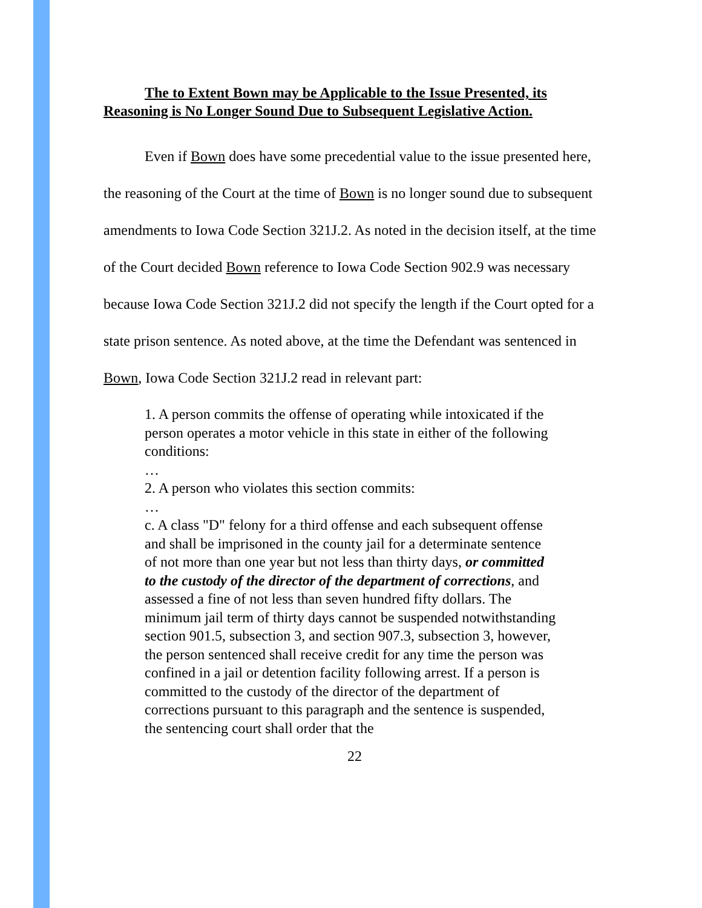The to Extent Bown may be Applicable to the Issue Presented, its Reasoning is No Longer Sound Due to Subsequent Legislative Action.
Even if Bown does have some precedential value to the issue presented here, the reasoning of the Court at the time of Bown is no longer sound due to subsequent amendments to Iowa Code Section 321J.2. As noted in the decision itself, at the time of the Court decided Bown reference to Iowa Code Section 902.9 was necessary because Iowa Code Section 321J.2 did not specify the length if the Court opted for a state prison sentence. As noted above, at the time the Defendant was sentenced in Bown, Iowa Code Section 321J.2 read in relevant part:
1. A person commits the offense of operating while intoxicated if the person operates a motor vehicle in this state in either of the following conditions:
…
2. A person who violates this section commits:
…
c. A class "D" felony for a third offense and each subsequent offense and shall be imprisoned in the county jail for a determinate sentence of not more than one year but not less than thirty days, or committed to the custody of the director of the department of corrections, and assessed a fine of not less than seven hundred fifty dollars. The minimum jail term of thirty days cannot be suspended notwithstanding section 901.5, subsection 3, and section 907.3, subsection 3, however, the person sentenced shall receive credit for any time the person was confined in a jail or detention facility following arrest. If a person is committed to the custody of the director of the department of corrections pursuant to this paragraph and the sentence is suspended, the sentencing court shall order that the
22